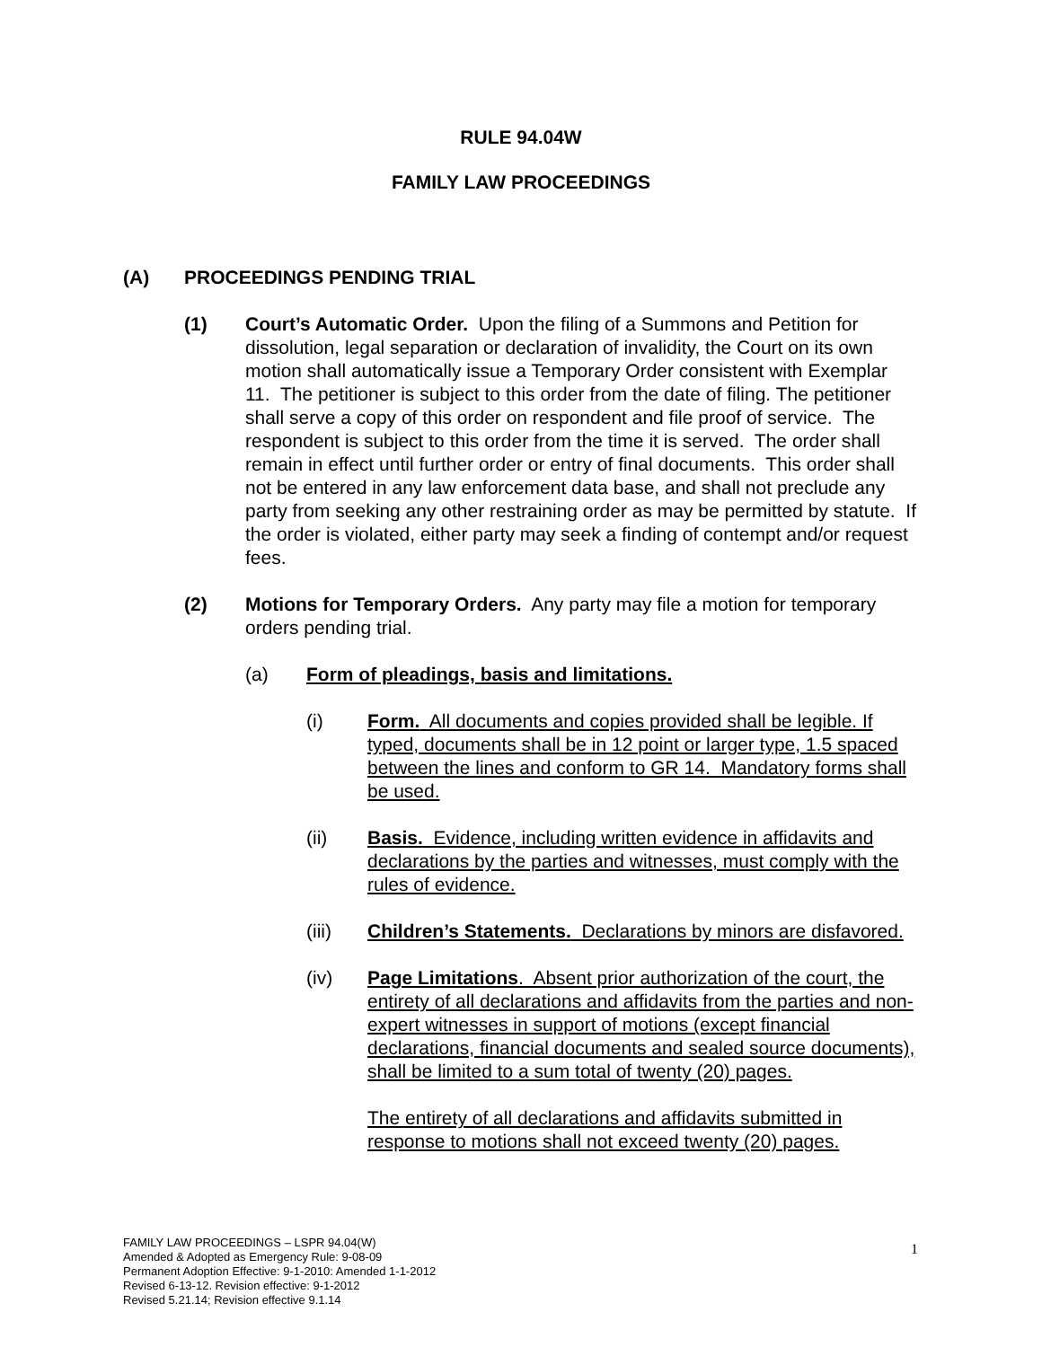RULE 94.04W
FAMILY LAW PROCEEDINGS
(A) PROCEEDINGS PENDING TRIAL
(1) Court’s Automatic Order. Upon the filing of a Summons and Petition for dissolution, legal separation or declaration of invalidity, the Court on its own motion shall automatically issue a Temporary Order consistent with Exemplar 11. The petitioner is subject to this order from the date of filing. The petitioner shall serve a copy of this order on respondent and file proof of service. The respondent is subject to this order from the time it is served. The order shall remain in effect until further order or entry of final documents. This order shall not be entered in any law enforcement data base, and shall not preclude any party from seeking any other restraining order as may be permitted by statute. If the order is violated, either party may seek a finding of contempt and/or request fees.
(2) Motions for Temporary Orders. Any party may file a motion for temporary orders pending trial.
(a) Form of pleadings, basis and limitations.
(i) Form. All documents and copies provided shall be legible. If typed, documents shall be in 12 point or larger type, 1.5 spaced between the lines and conform to GR 14. Mandatory forms shall be used.
(ii) Basis. Evidence, including written evidence in affidavits and declarations by the parties and witnesses, must comply with the rules of evidence.
(iii) Children’s Statements. Declarations by minors are disfavored.
(iv) Page Limitations. Absent prior authorization of the court, the entirety of all declarations and affidavits from the parties and non-expert witnesses in support of motions (except financial declarations, financial documents and sealed source documents), shall be limited to a sum total of twenty (20) pages.
The entirety of all declarations and affidavits submitted in response to motions shall not exceed twenty (20) pages.
FAMILY LAW PROCEEDINGS – LSPR 94.04(W)
Amended & Adopted as Emergency Rule: 9-08-09
Permanent Adoption Effective: 9-1-2010: Amended 1-1-2012
Revised 6-13-12. Revision effective: 9-1-2012
Revised 5.21.14; Revision effective 9.1.14
1